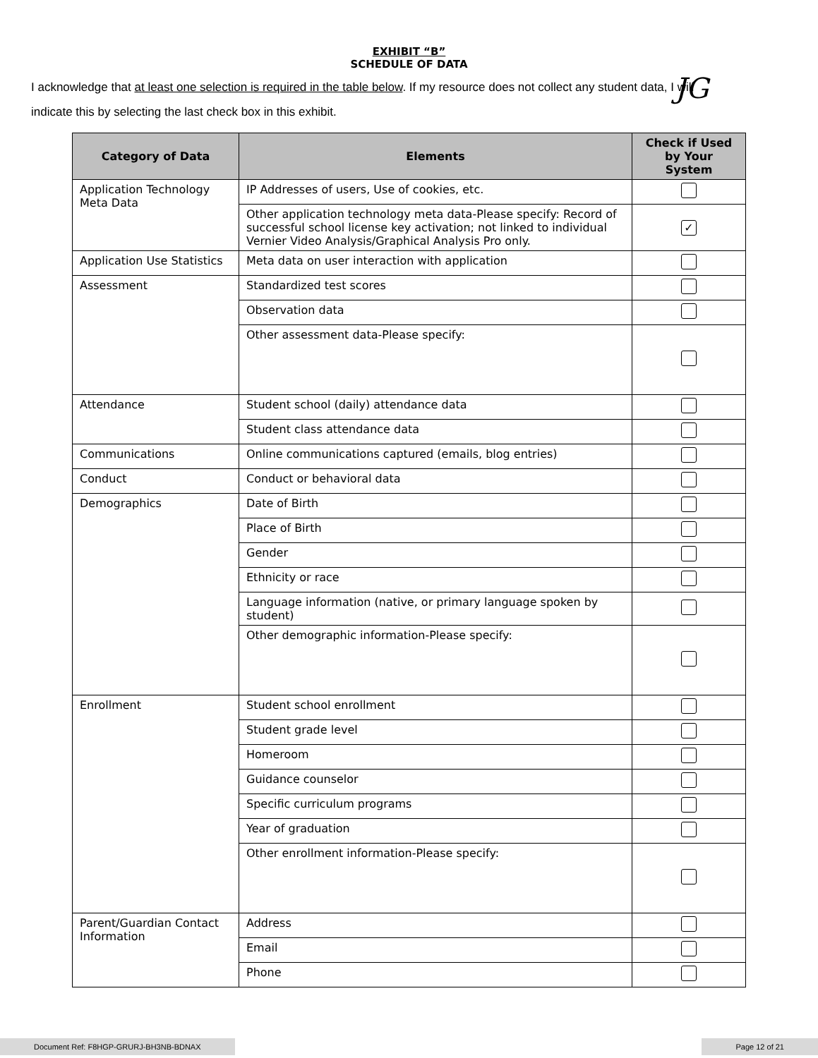EXHIBIT “B”
SCHEDULE OF DATA
I acknowledge that at least one selection is required in the table below. If my resource does not collect any student data, I will indicate this by selecting the last check box in this exhibit. JG
| Category of Data | Elements | Check if Used by Your System |
| --- | --- | --- |
| Application Technology Meta Data | IP Addresses of users, Use of cookies, etc. | |
| | Other application technology meta data-Please specify: Record of successful school license key activation; not linked to individual Vernier Video Analysis/Graphical Analysis Pro only. | ✓ |
| Application Use Statistics | Meta data on user interaction with application | |
| Assessment | Standardized test scores | |
| | Observation data | |
| | Other assessment data-Please specify: | |
| Attendance | Student school (daily) attendance data | |
| | Student class attendance data | |
| Communications | Online communications captured (emails, blog entries) | |
| Conduct | Conduct or behavioral data | |
| Demographics | Date of Birth | |
| | Place of Birth | |
| | Gender | |
| | Ethnicity or race | |
| | Language information (native, or primary language spoken by student) | |
| | Other demographic information-Please specify: | |
| Enrollment | Student school enrollment | |
| | Student grade level | |
| | Homeroom | |
| | Guidance counselor | |
| | Specific curriculum programs | |
| | Year of graduation | |
| | Other enrollment information-Please specify: | |
| Parent/Guardian Contact Information | Address | |
| | Email | |
| | Phone | |
Document Ref: F8HGP-GRURJ-BH3NB-BDNAX
Page 12 of 21